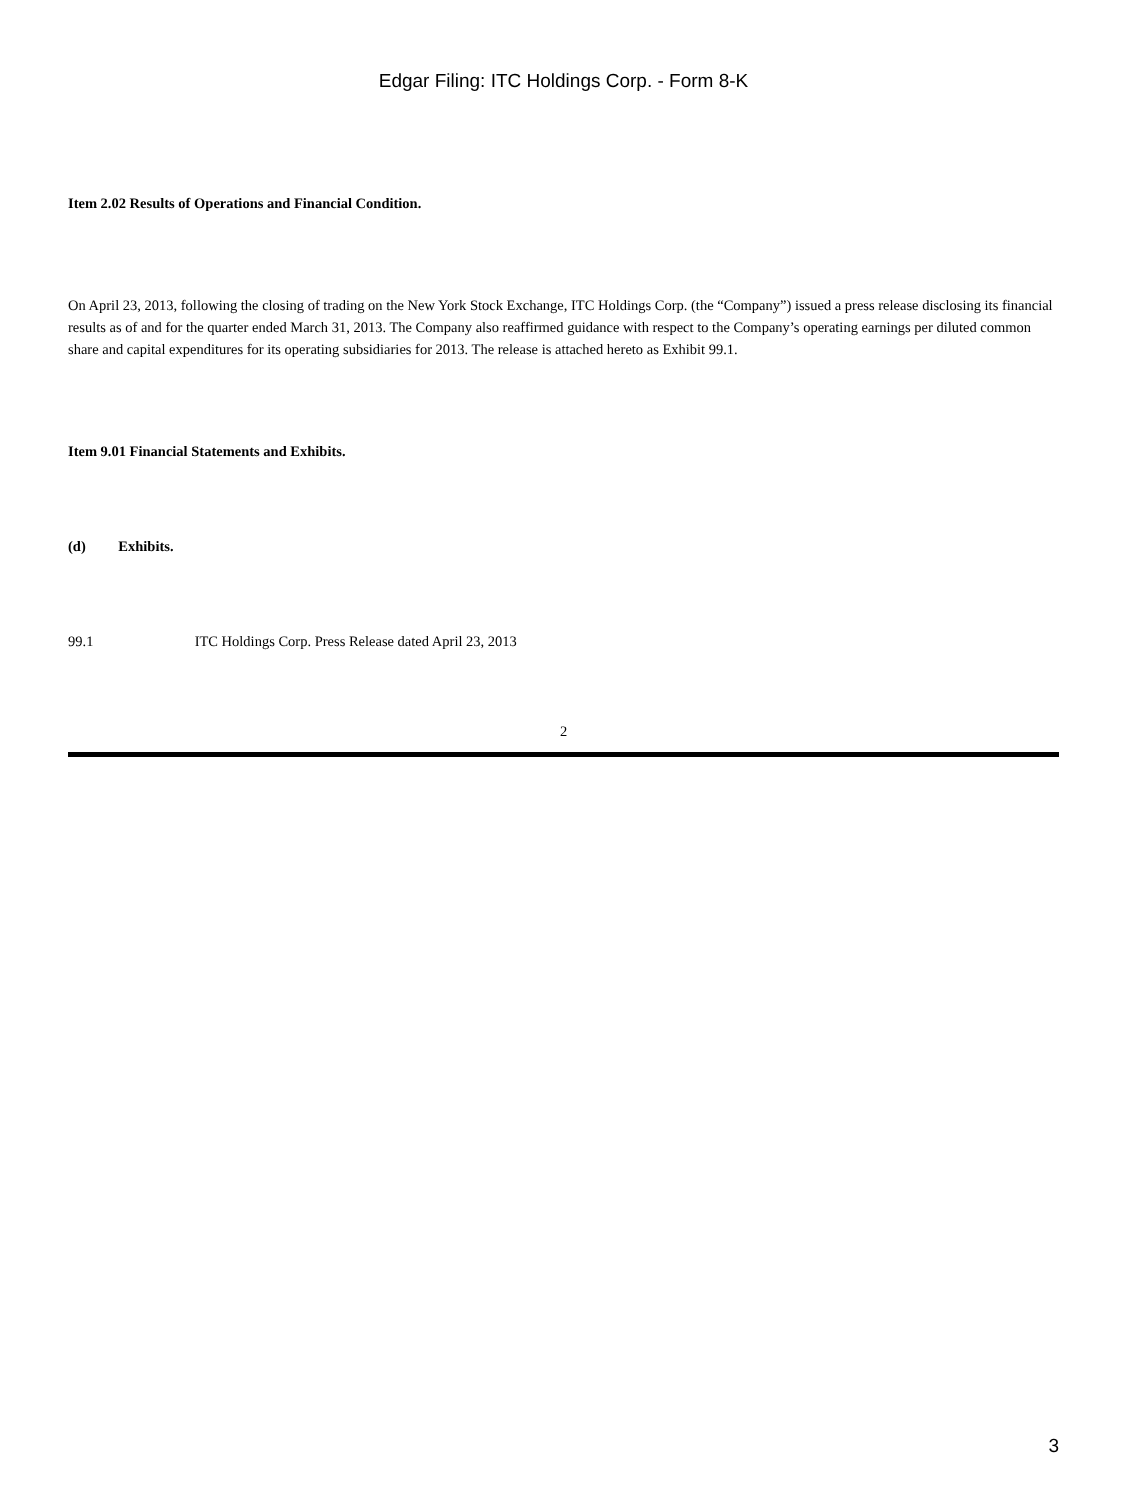Edgar Filing: ITC Holdings Corp. - Form 8-K
Item 2.02 Results of Operations and Financial Condition.
On April 23, 2013, following the closing of trading on the New York Stock Exchange, ITC Holdings Corp. (the “Company”) issued a press release disclosing its financial results as of and for the quarter ended March 31, 2013. The Company also reaffirmed guidance with respect to the Company’s operating earnings per diluted common share and capital expenditures for its operating subsidiaries for 2013. The release is attached hereto as Exhibit 99.1.
Item 9.01 Financial Statements and Exhibits.
(d) Exhibits.
99.1 ITC Holdings Corp. Press Release dated April 23, 2013
2
3